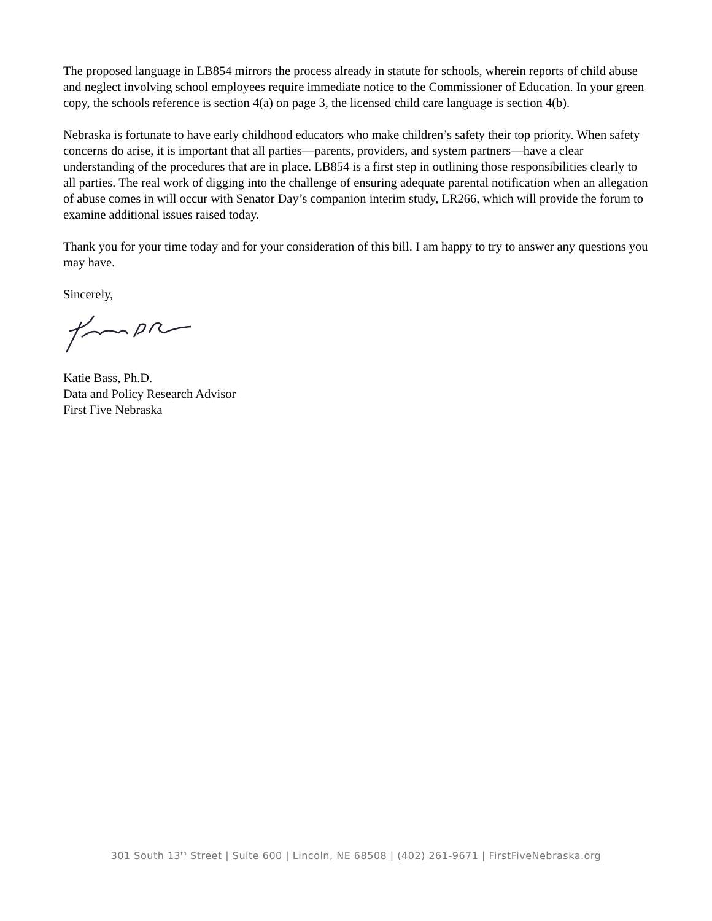The proposed language in LB854 mirrors the process already in statute for schools, wherein reports of child abuse and neglect involving school employees require immediate notice to the Commissioner of Education. In your green copy, the schools reference is section 4(a) on page 3, the licensed child care language is section 4(b).
Nebraska is fortunate to have early childhood educators who make children’s safety their top priority. When safety concerns do arise, it is important that all parties—parents, providers, and system partners—have a clear understanding of the procedures that are in place. LB854 is a first step in outlining those responsibilities clearly to all parties. The real work of digging into the challenge of ensuring adequate parental notification when an allegation of abuse comes in will occur with Senator Day’s companion interim study, LR266, which will provide the forum to examine additional issues raised today.
Thank you for your time today and for your consideration of this bill. I am happy to try to answer any questions you may have.
Sincerely,
Katie Bass, Ph.D.
Data and Policy Research Advisor
First Five Nebraska
301 South 13<sup>th</sup> Street | Suite 600 | Lincoln, NE 68508 | (402) 261-9671 | FirstFiveNebraska.org